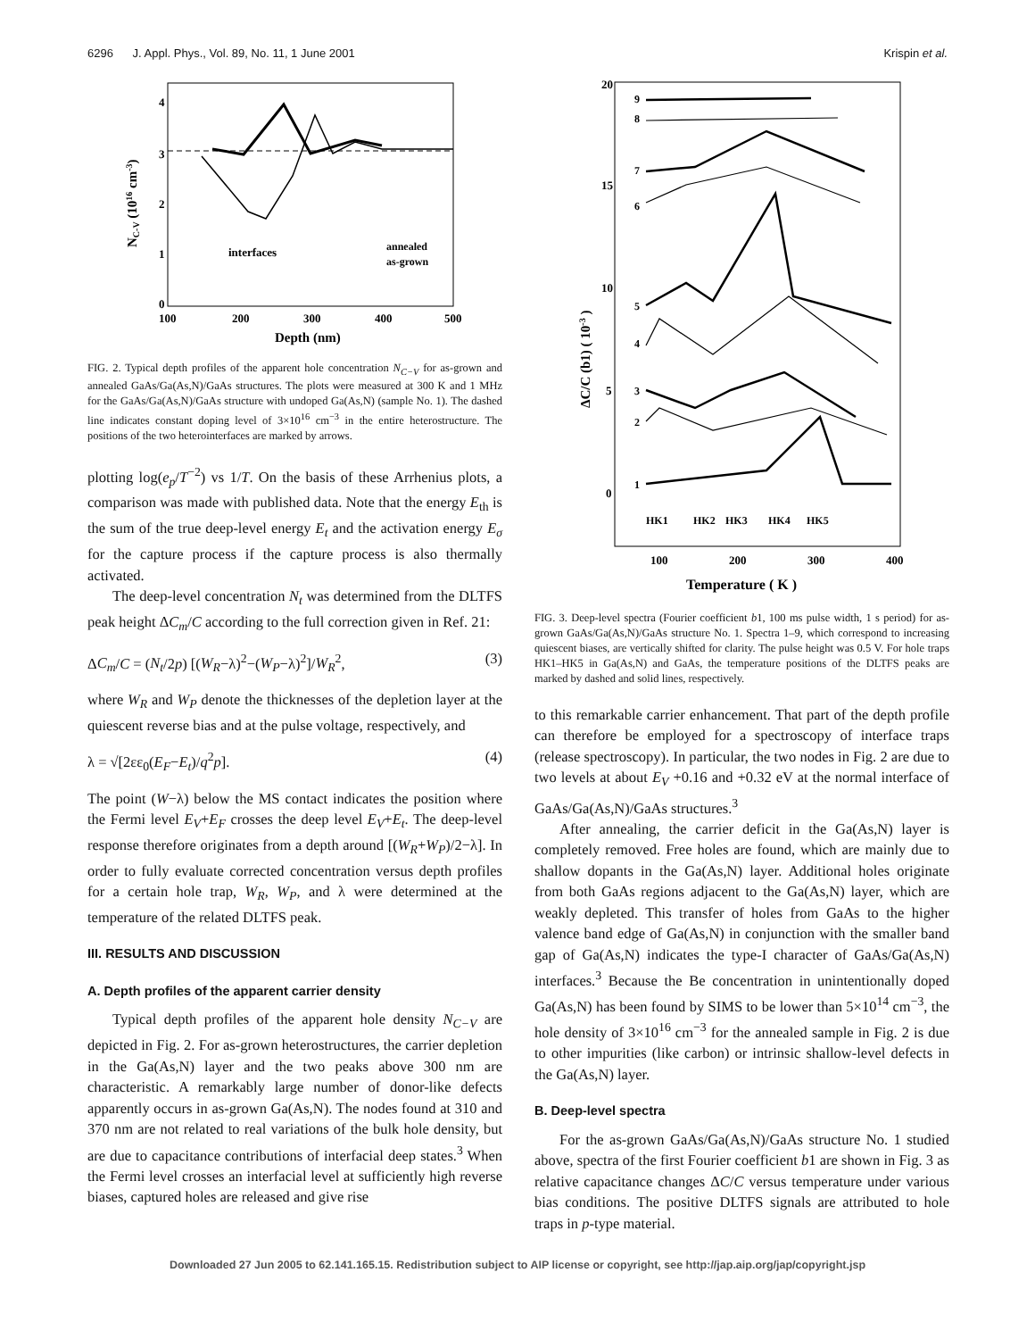6296 J. Appl. Phys., Vol. 89, No. 11, 1 June 2001 Krispin et al.
4
3
2
1
0
100
200
300
400
500
Depth (nm)
NC-V (1016 cm-3)
interfaces
annealed
as-grown
FIG. 2. Typical depth profiles of the apparent hole concentration N<sub>C−V</sub> for as-grown and annealed GaAs/Ga(As,N)/GaAs structures. The plots were measured at 300 K and 1 MHz for the GaAs/Ga(As,N)/GaAs structure with undoped Ga(As,N) (sample No. 1). The dashed line indicates constant doping level of 3×10<sup>16</sup> cm<sup>−3</sup> in the entire heterostructure. The positions of the two heterointerfaces are marked by arrows.
plotting log(e<sub>p</sub>/T<sup>−2</sup>) vs 1/T. On the basis of these Arrhenius plots, a comparison was made with published data. Note that the energy E<sub>th</sub> is the sum of the true deep-level energy E<sub>t</sub> and the activation energy E<sub>σ</sub> for the capture process if the capture process is also thermally activated.
The deep-level concentration N<sub>t</sub> was determined from the DLTFS peak height ΔC<sub>m</sub>/C according to the full correction given in Ref. 21:
ΔC<sub>m</sub>/C = (N<sub>t</sub>/2p) [(W<sub>R</sub>−λ)<sup>2</sup>−(W<sub>P</sub>−λ)<sup>2</sup>]/W<sub>R</sub><sup>2</sup>, (3)
where W<sub>R</sub> and W<sub>P</sub> denote the thicknesses of the depletion layer at the quiescent reverse bias and at the pulse voltage, respectively, and
λ = √[2εε<sub>0</sub>(E<sub>F</sub>−E<sub>t</sub>)/q<sup>2</sup>p]. (4)
The point (W−λ) below the MS contact indicates the position where the Fermi level E<sub>V</sub>+E<sub>F</sub> crosses the deep level E<sub>V</sub>+E<sub>t</sub>. The deep-level response therefore originates from a depth around [(W<sub>R</sub>+W<sub>P</sub>)/2−λ]. In order to fully evaluate corrected concentration versus depth profiles for a certain hole trap, W<sub>R</sub>, W<sub>P</sub>, and λ were determined at the temperature of the related DLTFS peak.
III. RESULTS AND DISCUSSION
A. Depth profiles of the apparent carrier density
Typical depth profiles of the apparent hole density N<sub>C−V</sub> are depicted in Fig. 2. For as-grown heterostructures, the carrier depletion in the Ga(As,N) layer and the two peaks above 300 nm are characteristic. A remarkably large number of donor-like defects apparently occurs in as-grown Ga(As,N). The nodes found at 310 and 370 nm are not related to real variations of the bulk hole density, but are due to capacitance contributions of interfacial deep states.<sup>3</sup> When the Fermi level crosses an interfacial level at sufficiently high reverse biases, captured holes are released and give rise
20
15
10
5
0
100
200
300
400
Temperature ( K )
ΔC/C (b1) ( 10-3 )
9
8
7
6
5
4
3
2
1
HK1
HK2
HK3
HK4
HK5
FIG. 3. Deep-level spectra (Fourier coefficient b1, 100 ms pulse width, 1 s period) for as-grown GaAs/Ga(As,N)/GaAs structure No. 1. Spectra 1–9, which correspond to increasing quiescent biases, are vertically shifted for clarity. The pulse height was 0.5 V. For hole traps HK1–HK5 in Ga(As,N) and GaAs, the temperature positions of the DLTFS peaks are marked by dashed and solid lines, respectively.
to this remarkable carrier enhancement. That part of the depth profile can therefore be employed for a spectroscopy of interface traps (release spectroscopy). In particular, the two nodes in Fig. 2 are due to two levels at about E<sub>V</sub> +0.16 and +0.32 eV at the normal interface of GaAs/Ga(As,N)/GaAs structures.<sup>3</sup>
After annealing, the carrier deficit in the Ga(As,N) layer is completely removed. Free holes are found, which are mainly due to shallow dopants in the Ga(As,N) layer. Additional holes originate from both GaAs regions adjacent to the Ga(As,N) layer, which are weakly depleted. This transfer of holes from GaAs to the higher valence band edge of Ga(As,N) in conjunction with the smaller band gap of Ga(As,N) indicates the type-I character of GaAs/Ga(As,N) interfaces.<sup>3</sup> Because the Be concentration in unintentionally doped Ga(As,N) has been found by SIMS to be lower than 5×10<sup>14</sup> cm<sup>−3</sup>, the hole density of 3×10<sup>16</sup> cm<sup>−3</sup> for the annealed sample in Fig. 2 is due to other impurities (like carbon) or intrinsic shallow-level defects in the Ga(As,N) layer.
B. Deep-level spectra
For the as-grown GaAs/Ga(As,N)/GaAs structure No. 1 studied above, spectra of the first Fourier coefficient b1 are shown in Fig. 3 as relative capacitance changes ΔC/C versus temperature under various bias conditions. The positive DLTFS signals are attributed to hole traps in p-type material.
Downloaded 27 Jun 2005 to 62.141.165.15. Redistribution subject to AIP license or copyright, see http://jap.aip.org/jap/copyright.jsp